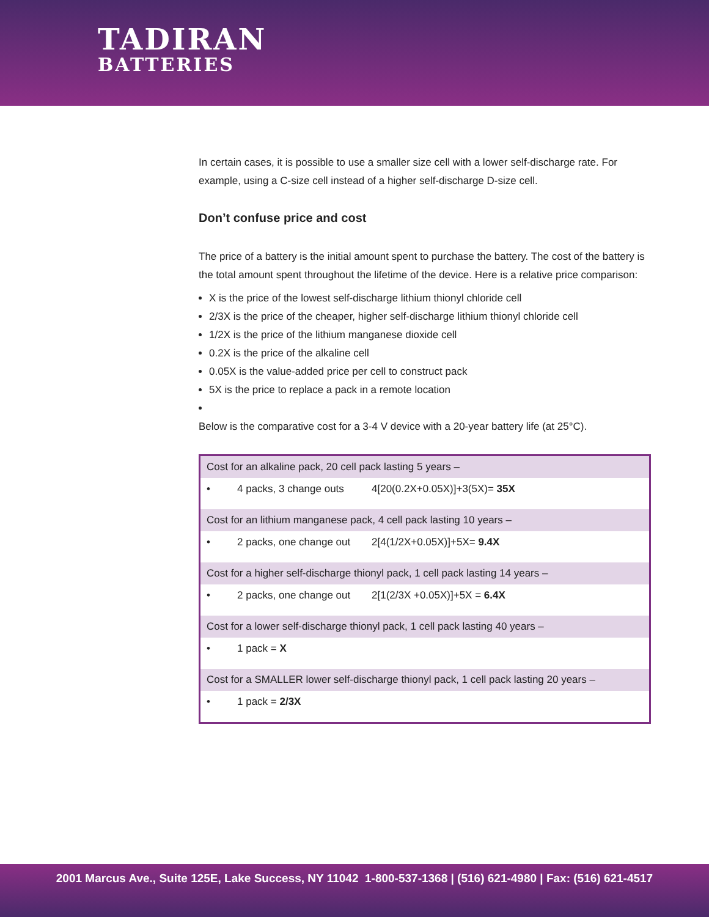TADIRAN
BATTERIES
In certain cases, it is possible to use a smaller size cell with a lower self-discharge rate. For example, using a C-size cell instead of a higher self-discharge D-size cell.
Don’t confuse price and cost
The price of a battery is the initial amount spent to purchase the battery. The cost of the battery is the total amount spent throughout the lifetime of the device. Here is a relative price comparison:
X is the price of the lowest self-discharge lithium thionyl chloride cell
2/3X is the price of the cheaper, higher self-discharge lithium thionyl chloride cell
1/2X is the price of the lithium manganese dioxide cell
0.2X is the price of the alkaline cell
0.05X is the value-added price per cell to construct pack
5X is the price to replace a pack in a remote location
Below is the comparative cost for a 3-4 V device with a 20-year battery life (at 25°C).
| Cost for an alkaline pack, 20 cell pack lasting 5 years – | | |
| • | 4 packs, 3 change outs | 4[20(0.2X+0.05X)]+3(5X)= 35X |
| Cost for an lithium manganese pack, 4 cell pack lasting 10 years – | | |
| • | 2 packs, one change out | 2[4(1/2X+0.05X)]+5X= 9.4X |
| Cost for a higher self-discharge thionyl pack, 1 cell pack lasting 14 years – | | |
| • | 2 packs, one change out | 2[1(2/3X +0.05X)]+5X = 6.4X |
| Cost for a lower self-discharge thionyl pack, 1 cell pack lasting 40 years – | | |
| • | 1 pack = X | |
| Cost for a SMALLER lower self-discharge thionyl pack, 1 cell pack lasting 20 years – | | |
| • | 1 pack = 2/3X | |
2001 Marcus Ave., Suite 125E, Lake Success, NY 11042 1-800-537-1368 | (516) 621-4980 | Fax: (516) 621-4517